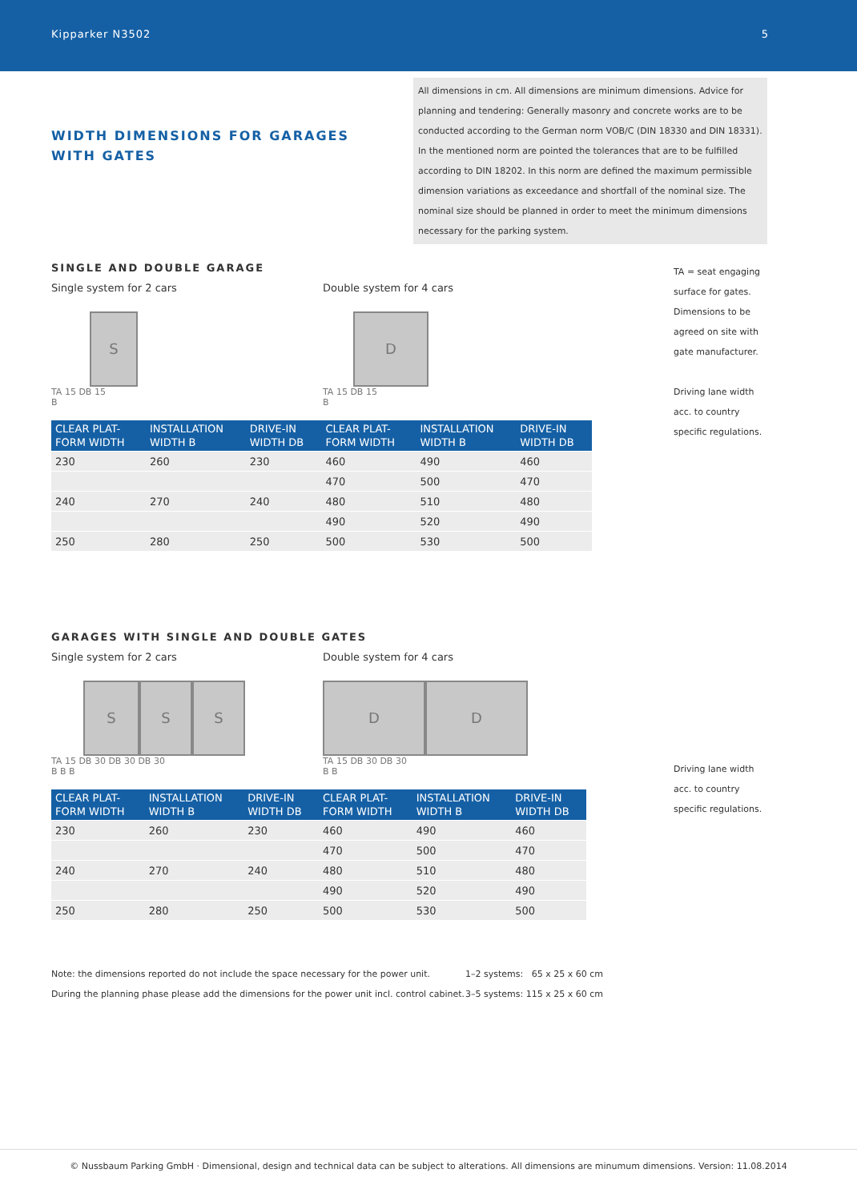Kipparker N3502 5
WIDTH DIMENSIONS FOR GARAGES
WITH GATES
All dimensions in cm. All dimensions are minimum dimensions. Advice for planning and tendering: Generally masonry and concrete works are to be conducted according to the German norm VOB/C (DIN 18330 and DIN 18331).
In the mentioned norm are pointed the tolerances that are to be fulfilled according to DIN 18202. In this norm are defined the maximum permissible dimension variations as exceedance and shortfall of the nominal size. The nominal size should be planned in order to meet the minimum dimensions necessary for the parking system.
SINGLE AND DOUBLE GARAGE
Single system for 2 cars Double system for 4 cars
S
TA 15 DB 15
B
D
TA 15 DB 15
B
| CLEAR PLAT- FORM WIDTH | INSTALLATION WIDTH B | DRIVE-IN WIDTH DB | CLEAR PLAT- FORM WIDTH | INSTALLATION WIDTH B | DRIVE-IN WIDTH DB |
| --- | --- | --- | --- | --- | --- |
| 230 | 260 | 230 | 460 | 490 | 460 |
| | | | 470 | 500 | 470 |
| 240 | 270 | 240 | 480 | 510 | 480 |
| | | | 490 | 520 | 490 |
| 250 | 280 | 250 | 500 | 530 | 500 |
TA = seat engaging surface for gates. Dimensions to be agreed on site with gate manufacturer.
Driving lane width acc. to country specific regulations.
GARAGES WITH SINGLE AND DOUBLE GATES
Single system for 2 cars Double system for 4 cars
S S S
TA 15 DB 30 DB 30 DB 30
B B B
D D
TA 15 DB 30 DB 30
B B
| CLEAR PLAT- FORM WIDTH | INSTALLATION WIDTH B | DRIVE-IN WIDTH DB | CLEAR PLAT- FORM WIDTH | INSTALLATION WIDTH B | DRIVE-IN WIDTH DB |
| --- | --- | --- | --- | --- | --- |
| 230 | 260 | 230 | 460 | 490 | 460 |
| | | | 470 | 500 | 470 |
| 240 | 270 | 240 | 480 | 510 | 480 |
| | | | 490 | 520 | 490 |
| 250 | 280 | 250 | 500 | 530 | 500 |
Driving lane width acc. to country specific regulations.
Note: the dimensions reported do not include the space necessary for the power unit.
During the planning phase please add the dimensions for the power unit incl. control cabinet.
1–2 systems: 65 x 25 x 60 cm
3–5 systems: 115 x 25 x 60 cm
© Nussbaum Parking GmbH · Dimensional, design and technical data can be subject to alterations. All dimensions are minumum dimensions. Version: 11.08.2014